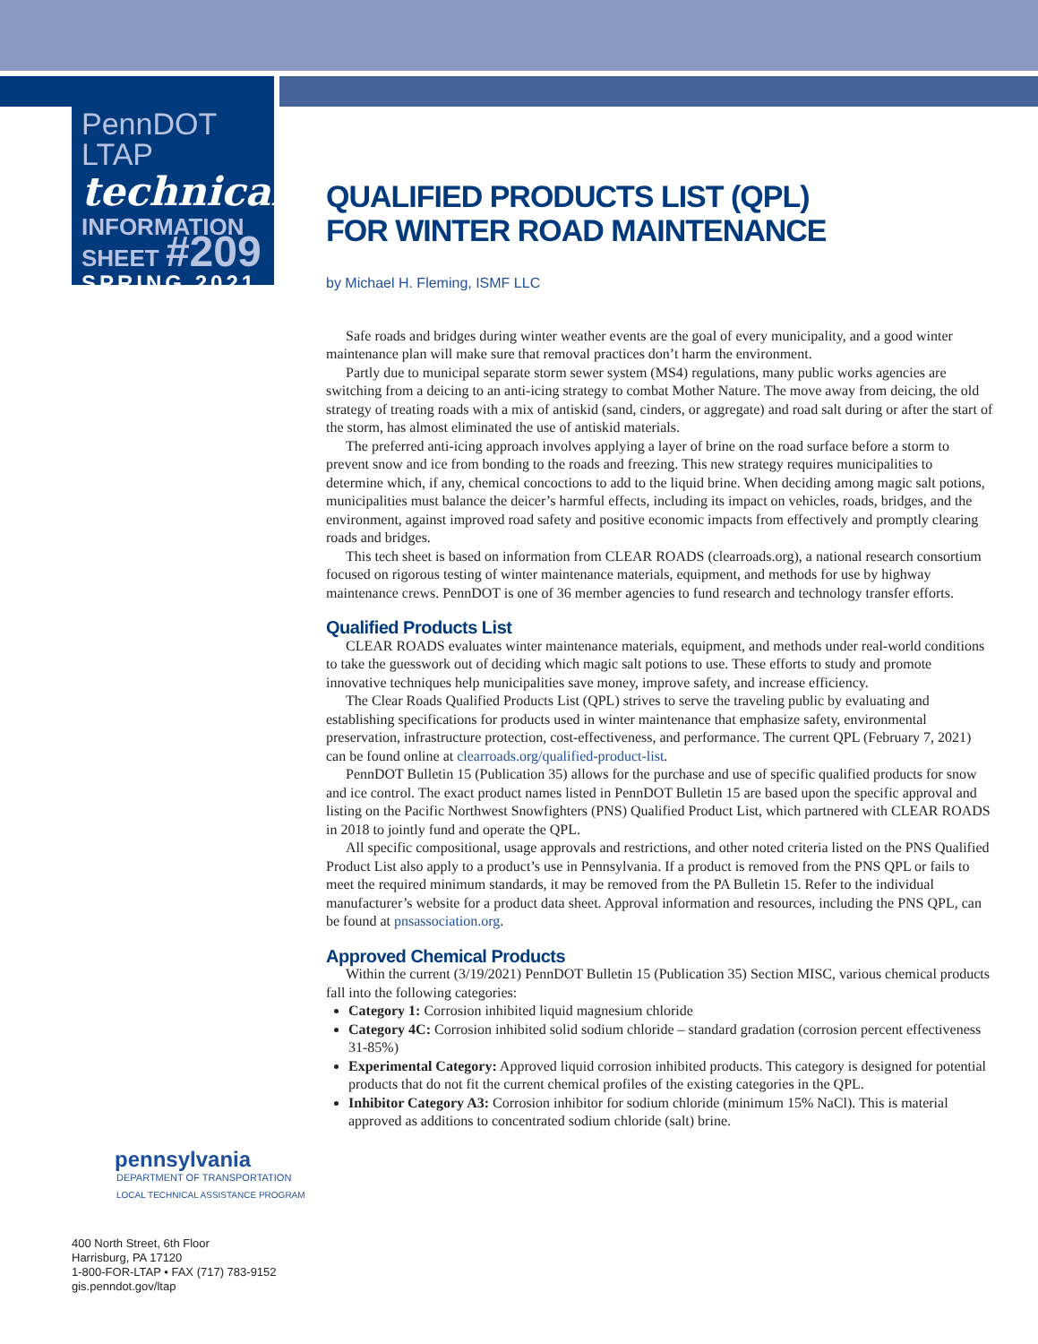PennDOT LTAP
technical
INFORMATION
SHEET #209
SPRING 2021
QUALIFIED PRODUCTS LIST (QPL)
FOR WINTER ROAD MAINTENANCE
by Michael H. Fleming, ISMF LLC
Safe roads and bridges during winter weather events are the goal of every municipality, and a good winter maintenance plan will make sure that removal practices don’t harm the environment.
Partly due to municipal separate storm sewer system (MS4) regulations, many public works agencies are switching from a deicing to an anti-icing strategy to combat Mother Nature. The move away from deicing, the old strategy of treating roads with a mix of antiskid (sand, cinders, or aggregate) and road salt during or after the start of the storm, has almost eliminated the use of antiskid materials.
The preferred anti-icing approach involves applying a layer of brine on the road surface before a storm to prevent snow and ice from bonding to the roads and freezing. This new strategy requires municipalities to determine which, if any, chemical concoctions to add to the liquid brine. When deciding among magic salt potions, municipalities must balance the deicer’s harmful effects, including its impact on vehicles, roads, bridges, and the environment, against improved road safety and positive economic impacts from effectively and promptly clearing roads and bridges.
This tech sheet is based on information from CLEAR ROADS (clearroads.org), a national research consortium focused on rigorous testing of winter maintenance materials, equipment, and methods for use by highway maintenance crews. PennDOT is one of 36 member agencies to fund research and technology transfer efforts.
Qualified Products List
CLEAR ROADS evaluates winter maintenance materials, equipment, and methods under real-world conditions to take the guesswork out of deciding which magic salt potions to use. These efforts to study and promote innovative techniques help municipalities save money, improve safety, and increase efficiency.
The Clear Roads Qualified Products List (QPL) strives to serve the traveling public by evaluating and establishing specifications for products used in winter maintenance that emphasize safety, environmental preservation, infrastructure protection, cost-effectiveness, and performance. The current QPL (February 7, 2021) can be found online at clearroads.org/qualified-product-list.
PennDOT Bulletin 15 (Publication 35) allows for the purchase and use of specific qualified products for snow and ice control. The exact product names listed in PennDOT Bulletin 15 are based upon the specific approval and listing on the Pacific Northwest Snowfighters (PNS) Qualified Product List, which partnered with CLEAR ROADS in 2018 to jointly fund and operate the QPL.
All specific compositional, usage approvals and restrictions, and other noted criteria listed on the PNS Qualified Product List also apply to a product’s use in Pennsylvania. If a product is removed from the PNS QPL or fails to meet the required minimum standards, it may be removed from the PA Bulletin 15. Refer to the individual manufacturer’s website for a product data sheet. Approval information and resources, including the PNS QPL, can be found at pnsassociation.org.
Approved Chemical Products
Within the current (3/19/2021) PennDOT Bulletin 15 (Publication 35) Section MISC, various chemical products fall into the following categories:
Category 1: Corrosion inhibited liquid magnesium chloride
Category 4C: Corrosion inhibited solid sodium chloride – standard gradation (corrosion percent effectiveness 31-85%)
Experimental Category: Approved liquid corrosion inhibited products. This category is designed for potential products that do not fit the current chemical profiles of the existing categories in the QPL.
Inhibitor Category A3: Corrosion inhibitor for sodium chloride (minimum 15% NaCl). This is material approved as additions to concentrated sodium chloride (salt) brine.
pennsylvania
DEPARTMENT OF TRANSPORTATION
LOCAL TECHNICAL ASSISTANCE PROGRAM
400 North Street, 6th Floor
Harrisburg, PA 17120
1-800-FOR-LTAP • FAX (717) 783-9152
gis.penndot.gov/ltap